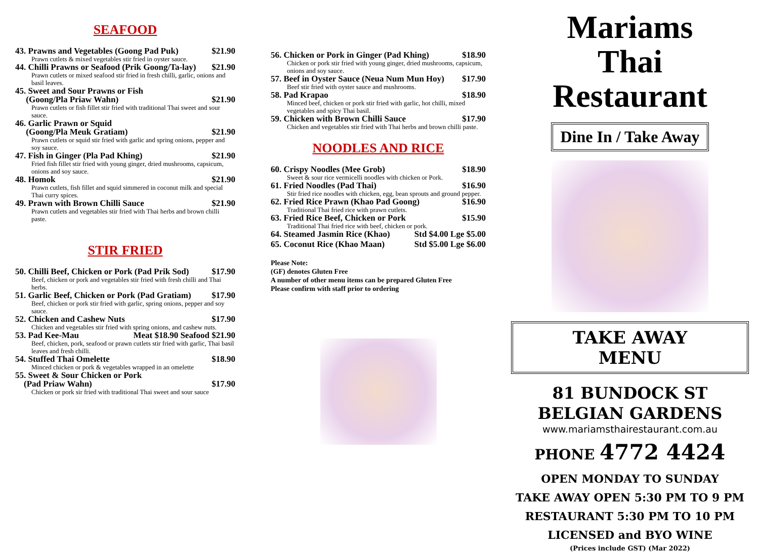SEAFOOD
43. Prawns and Vegetables (Goong Pad Puk) $21.90
Prawn cutlets & mixed vegetables stir fried in oyster sauce.
44. Chilli Prawns or Seafood (Prik Goong/Ta-lay) $21.90
Prawn cutlets or mixed seafood stir fried in fresh chilli, garlic, onions and basil leaves.
45. Sweet and Sour Prawns or Fish
(Goong/Pla Priaw Wahn)
$21.90
Prawn cutlets or fish fillet stir fried with traditional Thai sweet and sour sauce.
46. Garlic Prawn or Squid
(Goong/Pla Meuk Gratiam)
$21.90
Prawn cutlets or squid stir fried with garlic and spring onions, pepper and soy sauce.
47. Fish in Ginger (Pla Pad Khing) $21.90
Fried fish fillet stir fried with young ginger, dried mushrooms, capsicum, onions and soy sauce.
48. Homok $21.90
Prawn cutlets, fish fillet and squid simmered in coconut milk and special Thai curry spices.
49. Prawn with Brown Chilli Sauce $21.90
Prawn cutlets and vegetables stir fried with Thai herbs and brown chilli paste.
STIR FRIED
50. Chilli Beef, Chicken or Pork (Pad Prik Sod) $17.90
Beef, chicken or pork and vegetables stir fried with fresh chilli and Thai herbs.
51. Garlic Beef, Chicken or Pork (Pad Gratiam) $17.90
Beef, chicken or pork stir fried with garlic, spring onions, pepper and soy sauce.
52. Chicken and Cashew Nuts $17.90
Chicken and vegetables stir fried with spring onions, and cashew nuts.
53. Pad Kee-Mau Meat $18.90 Seafood $21.90
Beef, chicken, pork, seafood or prawn cutlets stir fried with garlic, Thai basil leaves and fresh chilli.
54. Stuffed Thai Omelette $18.90
Minced chicken or pork & vegetables wrapped in an omelette
55. Sweet & Sour Chicken or Pork
(Pad Priaw Wahn)
$17.90
Chicken or pork sir fried with traditional Thai sweet and sour sauce
56. Chicken or Pork in Ginger (Pad Khing) $18.90
Chicken or pork stir fried with young ginger, dried mushrooms, capsicum, onions and soy sauce.
57. Beef in Oyster Sauce (Neua Num Mun Hoy) $17.90
Beef stir fried with oyster sauce and mushrooms.
58. Pad Krapao $18.90
Minced beef, chicken or pork stir fried with garlic, hot chilli, mixed vegetables and spicy Thai basil.
59. Chicken with Brown Chilli Sauce $17.90
Chicken and vegetables stir fried with Thai herbs and brown chilli paste.
NOODLES AND RICE
60. Crispy Noodles (Mee Grob) $18.90
Sweet & sour rice vermicelli noodles with chicken or Pork.
61. Fried Noodles (Pad Thai) $16.90
Stir fried rice noodles with chicken, egg, bean sprouts and ground pepper.
62. Fried Rice Prawn (Khao Pad Goong) $16.90
Traditional Thai fried rice with prawn cutlets.
63. Fried Rice Beef, Chicken or Pork $15.90
Traditional Thai fried rice with beef, chicken or pork.
64. Steamed Jasmin Rice (Khao) Std $4.00 Lge $5.00
65. Coconut Rice (Khao Maan) Std $5.00 Lge $6.00
Please Note:
(GF) denotes Gluten Free
A number of other menu items can be prepared Gluten Free
Please confirm with staff prior to ordering
Mariams
Thai
Restaurant
Dine In / Take Away TAKE AWAY MENU
81 BUNDOCK ST
BELGIAN GARDENS
www.mariamsthairestaurant.com.au
PHONE 4772 4424
OPEN MONDAY TO SUNDAY
TAKE AWAY OPEN 5:30 PM TO 9 PM
RESTAURANT 5:30 PM TO 10 PM
LICENSED and BYO WINE
(Prices include GST) (Mar 2022)